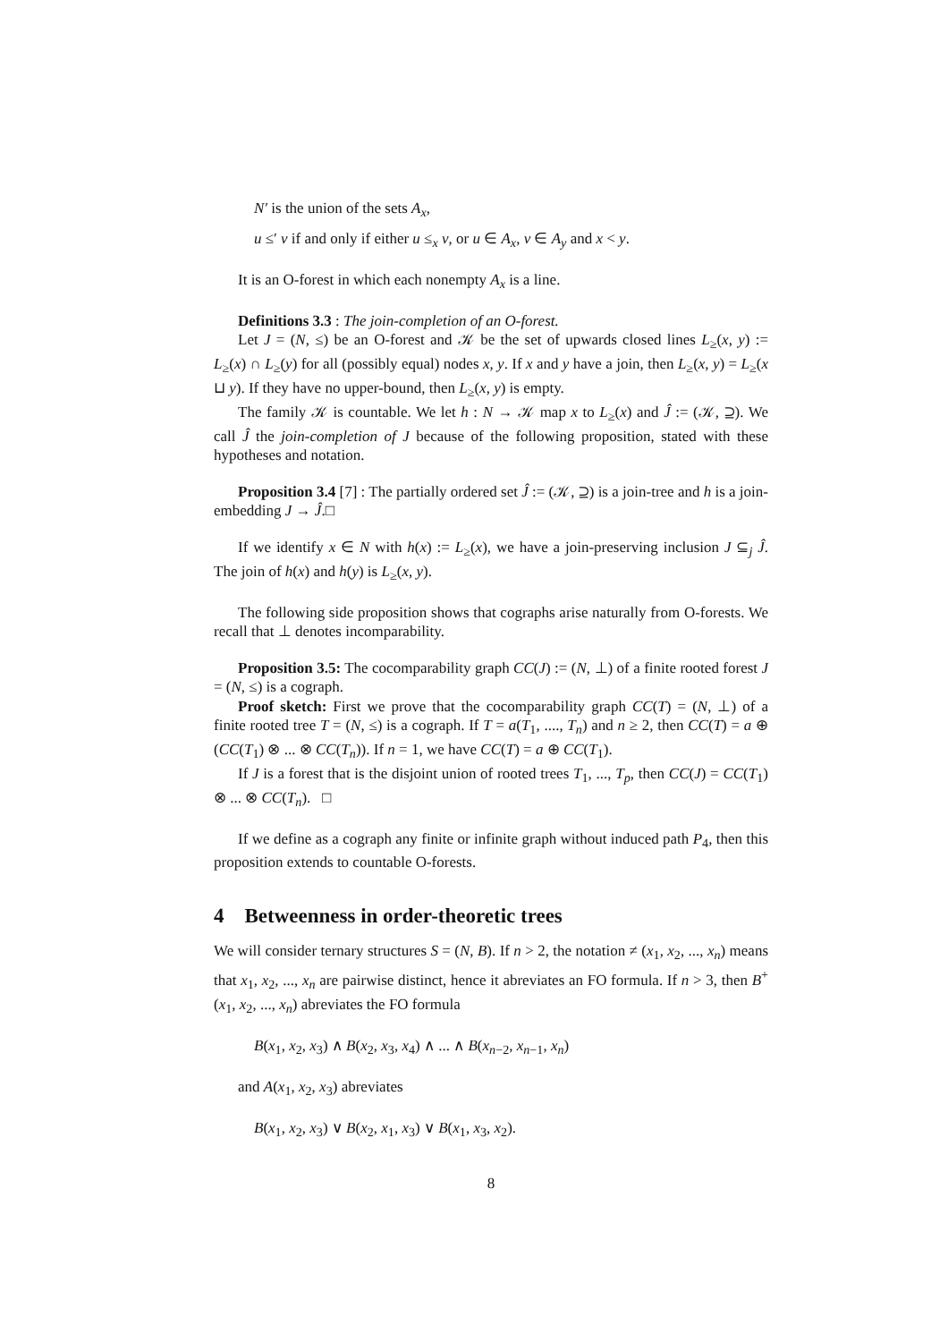N′ is the union of the sets A<sub>x</sub>,
u ≤′ v if and only if either u ≤<sub>x</sub> v, or u ∈ A<sub>x</sub>, v ∈ A<sub>y</sub> and x < y.
It is an O-forest in which each nonempty A<sub>x</sub> is a line.
Definitions 3.3 : The join-completion of an O-forest.
Let J = (N, ≤) be an O-forest and 𝒦 be the set of upwards closed lines L<sub>≥</sub>(x, y) := L<sub>≥</sub>(x) ∩ L<sub>≥</sub>(y) for all (possibly equal) nodes x, y. If x and y have a join, then L<sub>≥</sub>(x, y) = L<sub>≥</sub>(x ⊔ y). If they have no upper-bound, then L<sub>≥</sub>(x, y) is empty.
The family 𝒦 is countable. We let h : N → 𝒦 map x to L<sub>≥</sub>(x) and Ĵ := (𝒦, ⊇). We call Ĵ the join-completion of J because of the following proposition, stated with these hypotheses and notation.
Proposition 3.4 [7] : The partially ordered set Ĵ := (𝒦, ⊇) is a join-tree and h is a join-embedding J → Ĵ.□
If we identify x ∈ N with h(x) := L<sub>≥</sub>(x), we have a join-preserving inclusion J ⊆<sub>j</sub> Ĵ. The join of h(x) and h(y) is L<sub>≥</sub>(x, y).
The following side proposition shows that cographs arise naturally from O-forests. We recall that ⊥ denotes incomparability.
Proposition 3.5: The cocomparability graph CC(J) := (N, ⊥) of a finite rooted forest J = (N, ≤) is a cograph.
Proof sketch: First we prove that the cocomparability graph CC(T) = (N, ⊥) of a finite rooted tree T = (N, ≤) is a cograph. If T = a(T<sub>1</sub>, ...., T<sub>n</sub>) and n ≥ 2, then CC(T) = a ⊕ (CC(T<sub>1</sub>) ⊗ ... ⊗ CC(T<sub>n</sub>)). If n = 1, we have CC(T) = a ⊕ CC(T<sub>1</sub>).
If J is a forest that is the disjoint union of rooted trees T<sub>1</sub>, ..., T<sub>p</sub>, then CC(J) = CC(T<sub>1</sub>) ⊗ ... ⊗ CC(T<sub>n</sub>). □
If we define as a cograph any finite or infinite graph without induced path P<sub>4</sub>, then this proposition extends to countable O-forests.
4 Betweenness in order-theoretic trees
We will consider ternary structures S = (N, B). If n > 2, the notation ≠ (x<sub>1</sub>, x<sub>2</sub>, ..., x<sub>n</sub>) means that x<sub>1</sub>, x<sub>2</sub>, ..., x<sub>n</sub> are pairwise distinct, hence it abreviates an FO formula. If n > 3, then B<sup>+</sup>(x<sub>1</sub>, x<sub>2</sub>, ..., x<sub>n</sub>) abreviates the FO formula
B(x<sub>1</sub>, x<sub>2</sub>, x<sub>3</sub>) ∧ B(x<sub>2</sub>, x<sub>3</sub>, x<sub>4</sub>) ∧ ... ∧ B(x<sub>n−2</sub>, x<sub>n−1</sub>, x<sub>n</sub>)
and A(x<sub>1</sub>, x<sub>2</sub>, x<sub>3</sub>) abreviates
B(x<sub>1</sub>, x<sub>2</sub>, x<sub>3</sub>) ∨ B(x<sub>2</sub>, x<sub>1</sub>, x<sub>3</sub>) ∨ B(x<sub>1</sub>, x<sub>3</sub>, x<sub>2</sub>).
8